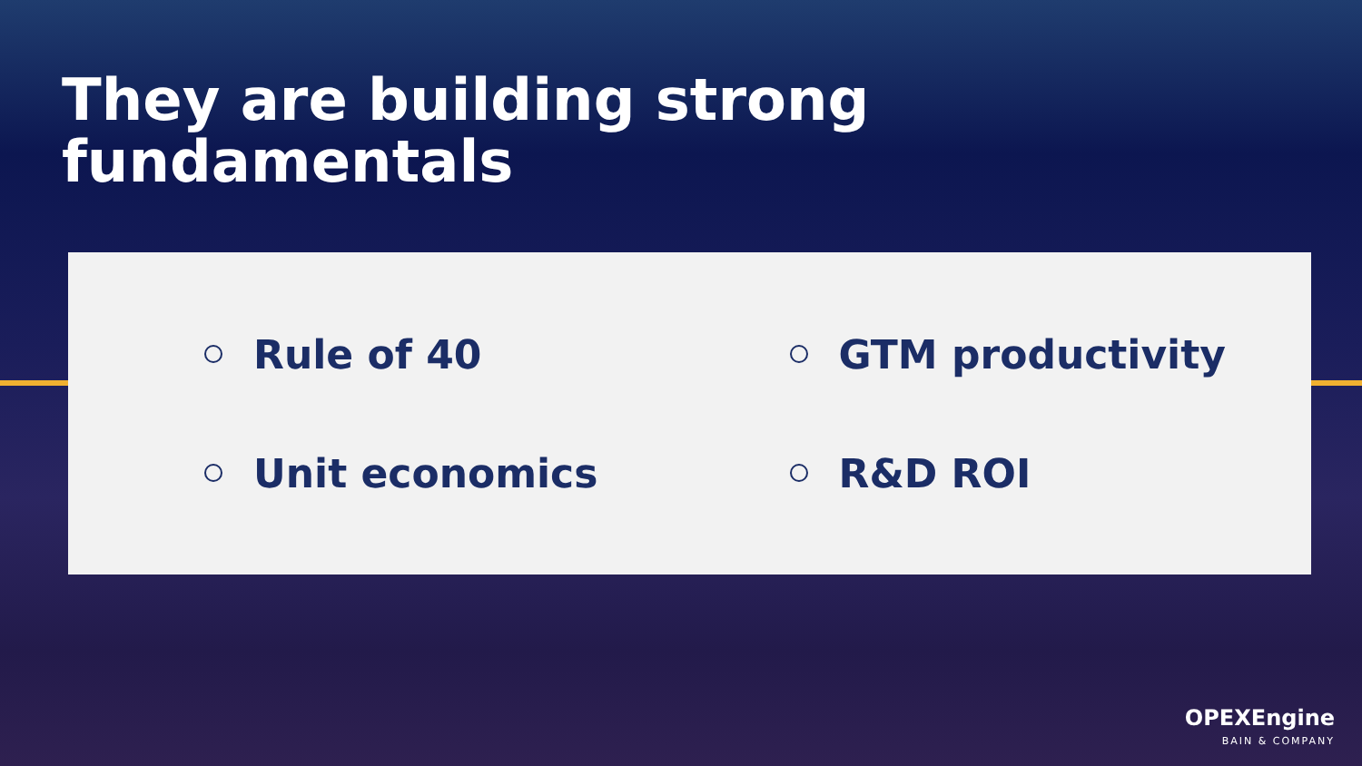They are building strong
fundamentals
Rule of 40
GTM productivity
Unit economics
R&D ROI
OPEXEngine
BAIN & COMPANY